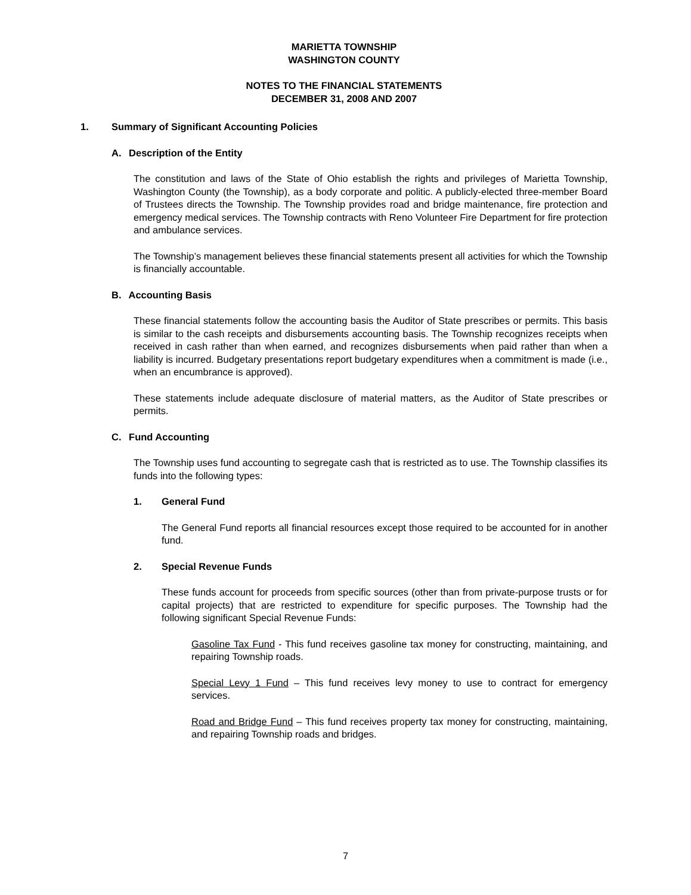MARIETTA TOWNSHIP
WASHINGTON COUNTY
NOTES TO THE FINANCIAL STATEMENTS
DECEMBER 31, 2008 AND 2007
1. Summary of Significant Accounting Policies
A. Description of the Entity
The constitution and laws of the State of Ohio establish the rights and privileges of Marietta Township, Washington County (the Township), as a body corporate and politic. A publicly-elected three-member Board of Trustees directs the Township. The Township provides road and bridge maintenance, fire protection and emergency medical services. The Township contracts with Reno Volunteer Fire Department for fire protection and ambulance services.
The Township’s management believes these financial statements present all activities for which the Township is financially accountable.
B. Accounting Basis
These financial statements follow the accounting basis the Auditor of State prescribes or permits. This basis is similar to the cash receipts and disbursements accounting basis. The Township recognizes receipts when received in cash rather than when earned, and recognizes disbursements when paid rather than when a liability is incurred. Budgetary presentations report budgetary expenditures when a commitment is made (i.e., when an encumbrance is approved).
These statements include adequate disclosure of material matters, as the Auditor of State prescribes or permits.
C. Fund Accounting
The Township uses fund accounting to segregate cash that is restricted as to use. The Township classifies its funds into the following types:
1. General Fund
The General Fund reports all financial resources except those required to be accounted for in another fund.
2. Special Revenue Funds
These funds account for proceeds from specific sources (other than from private-purpose trusts or for capital projects) that are restricted to expenditure for specific purposes. The Township had the following significant Special Revenue Funds:
Gasoline Tax Fund - This fund receives gasoline tax money for constructing, maintaining, and repairing Township roads.
Special Levy 1 Fund – This fund receives levy money to use to contract for emergency services.
Road and Bridge Fund – This fund receives property tax money for constructing, maintaining, and repairing Township roads and bridges.
7